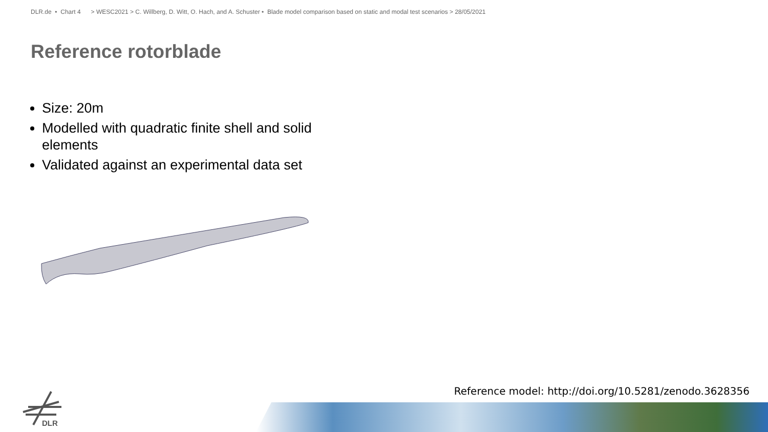DLR.de • Chart 4 > WESC2021 > C. Willberg, D. Witt, O. Hach, and A. Schuster • Blade model comparison based on static and modal test scenarios > 28/05/2021
Reference rotorblade
Size: 20m
Modelled with quadratic finite shell and solid elements
Validated against an experimental data set
Reference model: http://doi.org/10.5281/zenodo.3628356
DLR